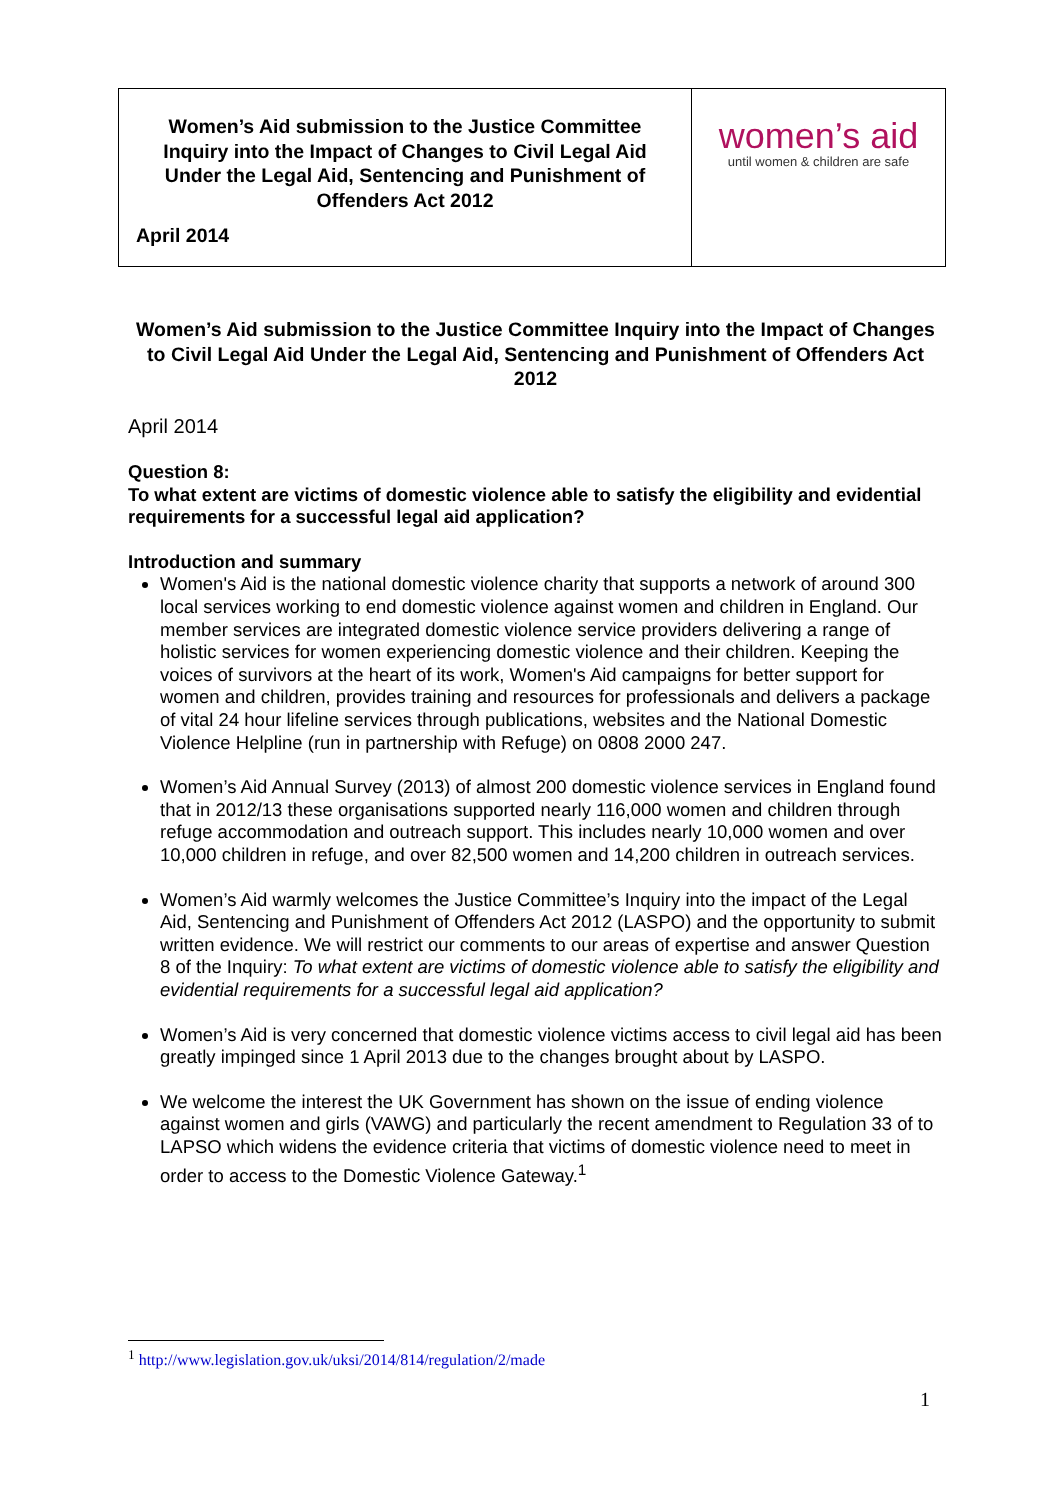| Women’s Aid submission to the Justice Committee Inquiry into the Impact of Changes to Civil Legal Aid Under the Legal Aid, Sentencing and Punishment of Offenders Act 2012 April 2014 | women’s aid until women & children are safe |
Women’s Aid submission to the Justice Committee Inquiry into the Impact of Changes to Civil Legal Aid Under the Legal Aid, Sentencing and Punishment of Offenders Act 2012
April 2014
Question 8:
To what extent are victims of domestic violence able to satisfy the eligibility and evidential requirements for a successful legal aid application?
Introduction and summary
Women's Aid is the national domestic violence charity that supports a network of around 300 local services working to end domestic violence against women and children in England. Our member services are integrated domestic violence service providers delivering a range of holistic services for women experiencing domestic violence and their children. Keeping the voices of survivors at the heart of its work, Women's Aid campaigns for better support for women and children, provides training and resources for professionals and delivers a package of vital 24 hour lifeline services through publications, websites and the National Domestic Violence Helpline (run in partnership with Refuge) on 0808 2000 247.
Women’s Aid Annual Survey (2013) of almost 200 domestic violence services in England found that in 2012/13 these organisations supported nearly 116,000 women and children through refuge accommodation and outreach support. This includes nearly 10,000 women and over 10,000 children in refuge, and over 82,500 women and 14,200 children in outreach services.
Women’s Aid warmly welcomes the Justice Committee’s Inquiry into the impact of the Legal Aid, Sentencing and Punishment of Offenders Act 2012 (LASPO) and the opportunity to submit written evidence. We will restrict our comments to our areas of expertise and answer Question 8 of the Inquiry: To what extent are victims of domestic violence able to satisfy the eligibility and evidential requirements for a successful legal aid application?
Women’s Aid is very concerned that domestic violence victims access to civil legal aid has been greatly impinged since 1 April 2013 due to the changes brought about by LASPO.
We welcome the interest the UK Government has shown on the issue of ending violence against women and girls (VAWG) and particularly the recent amendment to Regulation 33 of to LAPSO which widens the evidence criteria that victims of domestic violence need to meet in order to access to the Domestic Violence Gateway.<sup>1</sup>
<sup>1</sup> http://www.legislation.gov.uk/uksi/2014/814/regulation/2/made
1